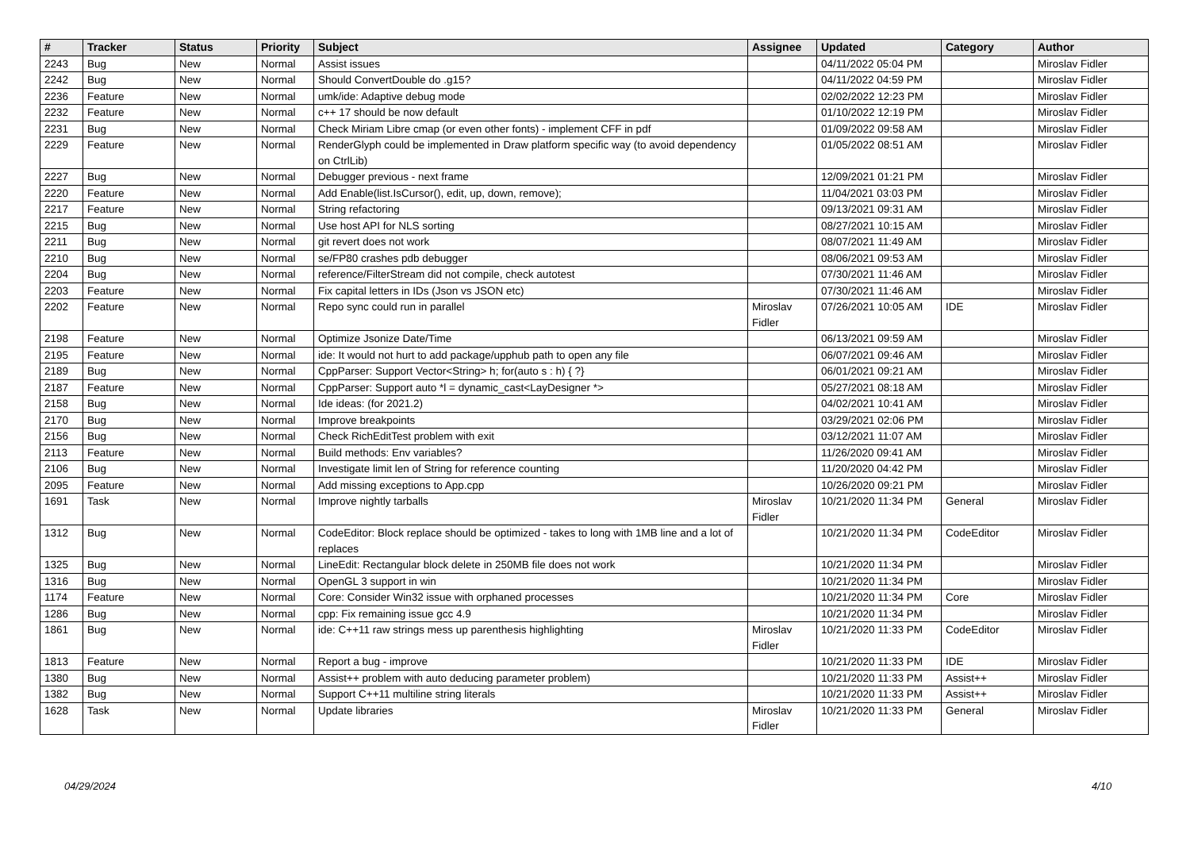| # | Tracker | Status | Priority | Subject | Assignee | Updated | Category | Author |
| --- | --- | --- | --- | --- | --- | --- | --- | --- |
| 2243 | Bug | New | Normal | Assist issues | | 04/11/2022 05:04 PM | | Miroslav Fidler |
| 2242 | Bug | New | Normal | Should ConvertDouble do .g15? | | 04/11/2022 04:59 PM | | Miroslav Fidler |
| 2236 | Feature | New | Normal | umk/ide: Adaptive debug mode | | 02/02/2022 12:23 PM | | Miroslav Fidler |
| 2232 | Feature | New | Normal | c++ 17 should be now default | | 01/10/2022 12:19 PM | | Miroslav Fidler |
| 2231 | Bug | New | Normal | Check Miriam Libre cmap (or even other fonts) - implement CFF in pdf | | 01/09/2022 09:58 AM | | Miroslav Fidler |
| 2229 | Feature | New | Normal | RenderGlyph could be implemented in Draw platform specific way (to avoid dependency on CtrlLib) | | 01/05/2022 08:51 AM | | Miroslav Fidler |
| 2227 | Bug | New | Normal | Debugger previous - next frame | | 12/09/2021 01:21 PM | | Miroslav Fidler |
| 2220 | Feature | New | Normal | Add Enable(list.IsCursor(), edit, up, down, remove); | | 11/04/2021 03:03 PM | | Miroslav Fidler |
| 2217 | Feature | New | Normal | String refactoring | | 09/13/2021 09:31 AM | | Miroslav Fidler |
| 2215 | Bug | New | Normal | Use host API for NLS sorting | | 08/27/2021 10:15 AM | | Miroslav Fidler |
| 2211 | Bug | New | Normal | git revert does not work | | 08/07/2021 11:49 AM | | Miroslav Fidler |
| 2210 | Bug | New | Normal | se/FP80 crashes pdb debugger | | 08/06/2021 09:53 AM | | Miroslav Fidler |
| 2204 | Bug | New | Normal | reference/FilterStream did not compile, check autotest | | 07/30/2021 11:46 AM | | Miroslav Fidler |
| 2203 | Feature | New | Normal | Fix capital letters in IDs (Json vs JSON etc) | | 07/30/2021 11:46 AM | | Miroslav Fidler |
| 2202 | Feature | New | Normal | Repo sync could run in parallel | Miroslav Fidler | 07/26/2021 10:05 AM | IDE | Miroslav Fidler |
| 2198 | Feature | New | Normal | Optimize Jsonize Date/Time | | 06/13/2021 09:59 AM | | Miroslav Fidler |
| 2195 | Feature | New | Normal | ide: It would not hurt to add package/upphub path to open any file | | 06/07/2021 09:46 AM | | Miroslav Fidler |
| 2189 | Bug | New | Normal | CppParser: Support Vector<String> h; for(auto s : h) { ?} | | 06/01/2021 09:21 AM | | Miroslav Fidler |
| 2187 | Feature | New | Normal | CppParser: Support auto *l = dynamic_cast<LayDesigner *> | | 05/27/2021 08:18 AM | | Miroslav Fidler |
| 2158 | Bug | New | Normal | Ide ideas: (for 2021.2) | | 04/02/2021 10:41 AM | | Miroslav Fidler |
| 2170 | Bug | New | Normal | Improve breakpoints | | 03/29/2021 02:06 PM | | Miroslav Fidler |
| 2156 | Bug | New | Normal | Check RichEditTest problem with exit | | 03/12/2021 11:07 AM | | Miroslav Fidler |
| 2113 | Feature | New | Normal | Build methods: Env variables? | | 11/26/2020 09:41 AM | | Miroslav Fidler |
| 2106 | Bug | New | Normal | Investigate limit len of String for reference counting | | 11/20/2020 04:42 PM | | Miroslav Fidler |
| 2095 | Feature | New | Normal | Add missing exceptions to App.cpp | | 10/26/2020 09:21 PM | | Miroslav Fidler |
| 1691 | Task | New | Normal | Improve nightly tarballs | Miroslav Fidler | 10/21/2020 11:34 PM | General | Miroslav Fidler |
| 1312 | Bug | New | Normal | CodeEditor: Block replace should be optimized - takes to long with 1MB line and a lot of replaces | | 10/21/2020 11:34 PM | CodeEditor | Miroslav Fidler |
| 1325 | Bug | New | Normal | LineEdit: Rectangular block delete in 250MB file does not work | | 10/21/2020 11:34 PM | | Miroslav Fidler |
| 1316 | Bug | New | Normal | OpenGL 3 support in win | | 10/21/2020 11:34 PM | | Miroslav Fidler |
| 1174 | Feature | New | Normal | Core: Consider Win32 issue with orphaned processes | | 10/21/2020 11:34 PM | Core | Miroslav Fidler |
| 1286 | Bug | New | Normal | cpp: Fix remaining issue gcc 4.9 | | 10/21/2020 11:34 PM | | Miroslav Fidler |
| 1861 | Bug | New | Normal | ide: C++11 raw strings mess up parenthesis highlighting | Miroslav Fidler | 10/21/2020 11:33 PM | CodeEditor | Miroslav Fidler |
| 1813 | Feature | New | Normal | Report a bug - improve | | 10/21/2020 11:33 PM | IDE | Miroslav Fidler |
| 1380 | Bug | New | Normal | Assist++ problem with auto deducing parameter problem) | | 10/21/2020 11:33 PM | Assist++ | Miroslav Fidler |
| 1382 | Bug | New | Normal | Support C++11 multiline string literals | | 10/21/2020 11:33 PM | Assist++ | Miroslav Fidler |
| 1628 | Task | New | Normal | Update libraries | Miroslav Fidler | 10/21/2020 11:33 PM | General | Miroslav Fidler |
04/29/2024 4/10